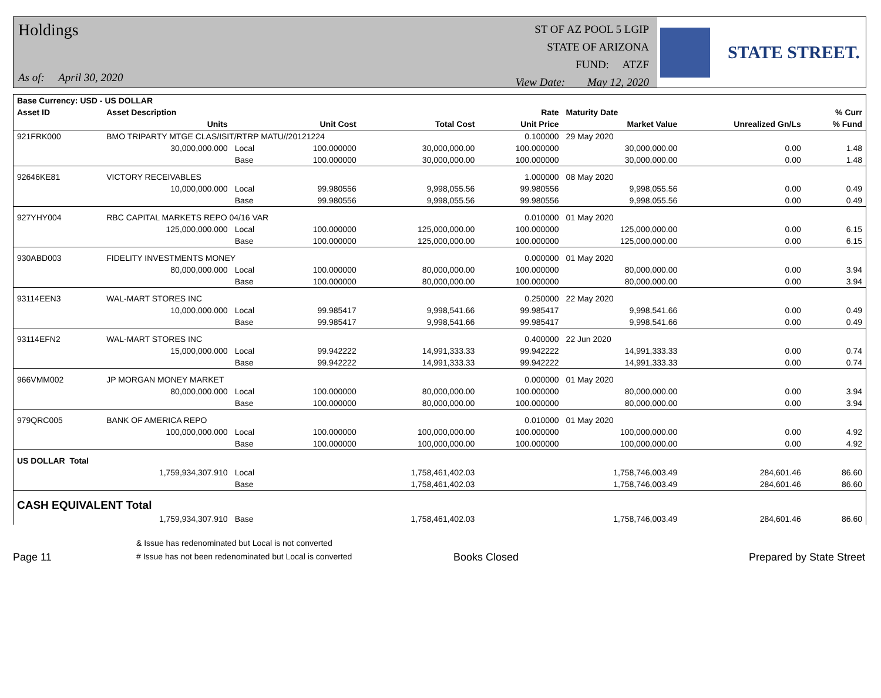Holdings
As of: April 30, 2020
ST OF AZ POOL 5 LGIP
STATE OF ARIZONA
FUND: ATZF
View Date: May 12, 2020
STATE STREET.
| Base Currency: USD - US DOLLAR | | | | | | | | |
| --- | --- | --- | --- | --- | --- | --- | --- | --- |
| Asset ID | Asset Description | | | | Rate | Maturity Date | | % Curr |
| | Units | | Unit Cost | Total Cost | Unit Price | Market Value | Unrealized Gn/Ls | % Fund |
| 921FRK000 | BMO TRIPARTY MTGE CLAS/ISIT/RTRP MATU//20121224 | | | | 0.100000 | 29 May 2020 | | |
| | 30,000,000.000 | Local | 100.000000 | 30,000,000.00 | 100.000000 | 30,000,000.00 | 0.00 | 1.48 |
| | | Base | 100.000000 | 30,000,000.00 | 100.000000 | 30,000,000.00 | 0.00 | 1.48 |
| 92646KE81 | VICTORY RECEIVABLES | | | | 1.000000 | 08 May 2020 | | |
| | 10,000,000.000 | Local | 99.980556 | 9,998,055.56 | 99.980556 | 9,998,055.56 | 0.00 | 0.49 |
| | | Base | 99.980556 | 9,998,055.56 | 99.980556 | 9,998,055.56 | 0.00 | 0.49 |
| 927YHY004 | RBC CAPITAL MARKETS REPO 04/16 VAR | | | | 0.010000 | 01 May 2020 | | |
| | 125,000,000.000 | Local | 100.000000 | 125,000,000.00 | 100.000000 | 125,000,000.00 | 0.00 | 6.15 |
| | | Base | 100.000000 | 125,000,000.00 | 100.000000 | 125,000,000.00 | 0.00 | 6.15 |
| 930ABD003 | FIDELITY INVESTMENTS MONEY | | | | 0.000000 | 01 May 2020 | | |
| | 80,000,000.000 | Local | 100.000000 | 80,000,000.00 | 100.000000 | 80,000,000.00 | 0.00 | 3.94 |
| | | Base | 100.000000 | 80,000,000.00 | 100.000000 | 80,000,000.00 | 0.00 | 3.94 |
| 93114EEN3 | WAL-MART STORES INC | | | | 0.250000 | 22 May 2020 | | |
| | 10,000,000.000 | Local | 99.985417 | 9,998,541.66 | 99.985417 | 9,998,541.66 | 0.00 | 0.49 |
| | | Base | 99.985417 | 9,998,541.66 | 99.985417 | 9,998,541.66 | 0.00 | 0.49 |
| 93114EFN2 | WAL-MART STORES INC | | | | 0.400000 | 22 Jun 2020 | | |
| | 15,000,000.000 | Local | 99.942222 | 14,991,333.33 | 99.942222 | 14,991,333.33 | 0.00 | 0.74 |
| | | Base | 99.942222 | 14,991,333.33 | 99.942222 | 14,991,333.33 | 0.00 | 0.74 |
| 966VMM002 | JP MORGAN MONEY MARKET | | | | 0.000000 | 01 May 2020 | | |
| | 80,000,000.000 | Local | 100.000000 | 80,000,000.00 | 100.000000 | 80,000,000.00 | 0.00 | 3.94 |
| | | Base | 100.000000 | 80,000,000.00 | 100.000000 | 80,000,000.00 | 0.00 | 3.94 |
| 979QRC005 | BANK OF AMERICA REPO | | | | 0.010000 | 01 May 2020 | | |
| | 100,000,000.000 | Local | 100.000000 | 100,000,000.00 | 100.000000 | 100,000,000.00 | 0.00 | 4.92 |
| | | Base | 100.000000 | 100,000,000.00 | 100.000000 | 100,000,000.00 | 0.00 | 4.92 |
| US DOLLAR Total | | | | | | | | |
| | 1,759,934,307.910 | Local | | 1,758,461,402.03 | | 1,758,746,003.49 | 284,601.46 | 86.60 |
| | | Base | | 1,758,461,402.03 | | 1,758,746,003.49 | 284,601.46 | 86.60 |
| CASH EQUIVALENT Total | | | | | | | | |
| | 1,759,934,307.910 | Base | | 1,758,461,402.03 | | 1,758,746,003.49 | 284,601.46 | 86.60 |
Page 11
& Issue has redenominated but Local is not converted
# Issue has not been redenominated but Local is converted
Books Closed
Prepared by State Street